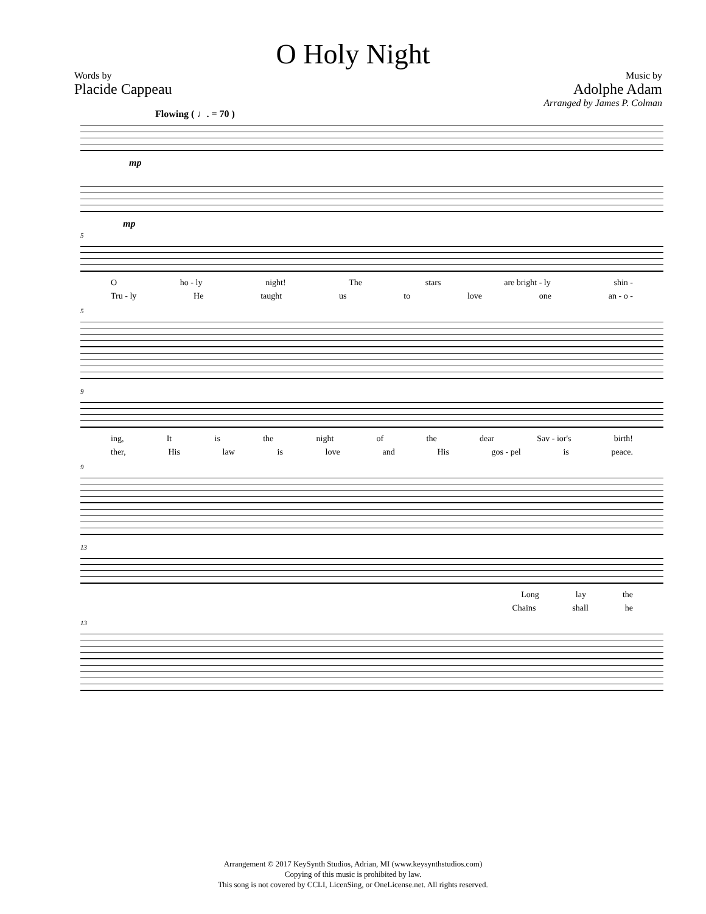O Holy Night
Words by
Placide Cappeau
Music by
Adolphe Adam
Arranged by James P. Colman
Flowing ( ♩. = 70 )
mp
mp
5
Oho - ly night! The stars are bright - ly shin -
Tru - ly He taught us to love one an - o -
5
9
ing, It is the night of the dear Sav - ior's birth!
ther, His law is love and His gos - pel is peace.
9
13
Long lay the
Chains shall he
13
Arrangement © 2017 KeySynth Studios, Adrian, MI (www.keysynthstudios.com)
Copying of this music is prohibited by law.
This song is not covered by CCLI, LicenSing, or OneLicense.net. All rights reserved.